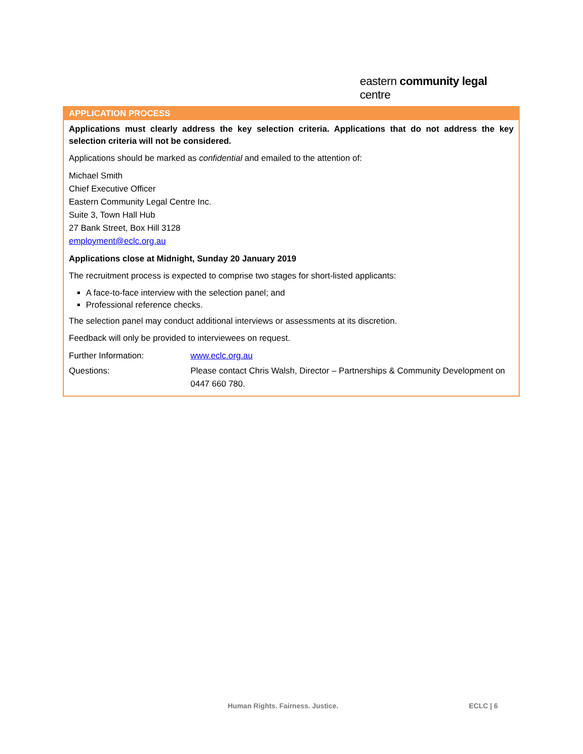eastern community legal centre
APPLICATION PROCESS
Applications must clearly address the key selection criteria. Applications that do not address the key selection criteria will not be considered.
Applications should be marked as confidential and emailed to the attention of:
Michael Smith
Chief Executive Officer
Eastern Community Legal Centre Inc.
Suite 3, Town Hall Hub
27 Bank Street, Box Hill 3128
employment@eclc.org.au
Applications close at Midnight, Sunday 20 January 2019
The recruitment process is expected to comprise two stages for short-listed applicants:
A face-to-face interview with the selection panel; and
Professional reference checks.
The selection panel may conduct additional interviews or assessments at its discretion.
Feedback will only be provided to interviewees on request.
Further Information: www.eclc.org.au
Questions: Please contact Chris Walsh, Director – Partnerships & Community Development on 0447 660 780.
Human Rights. Fairness. Justice.
ECLC | 6